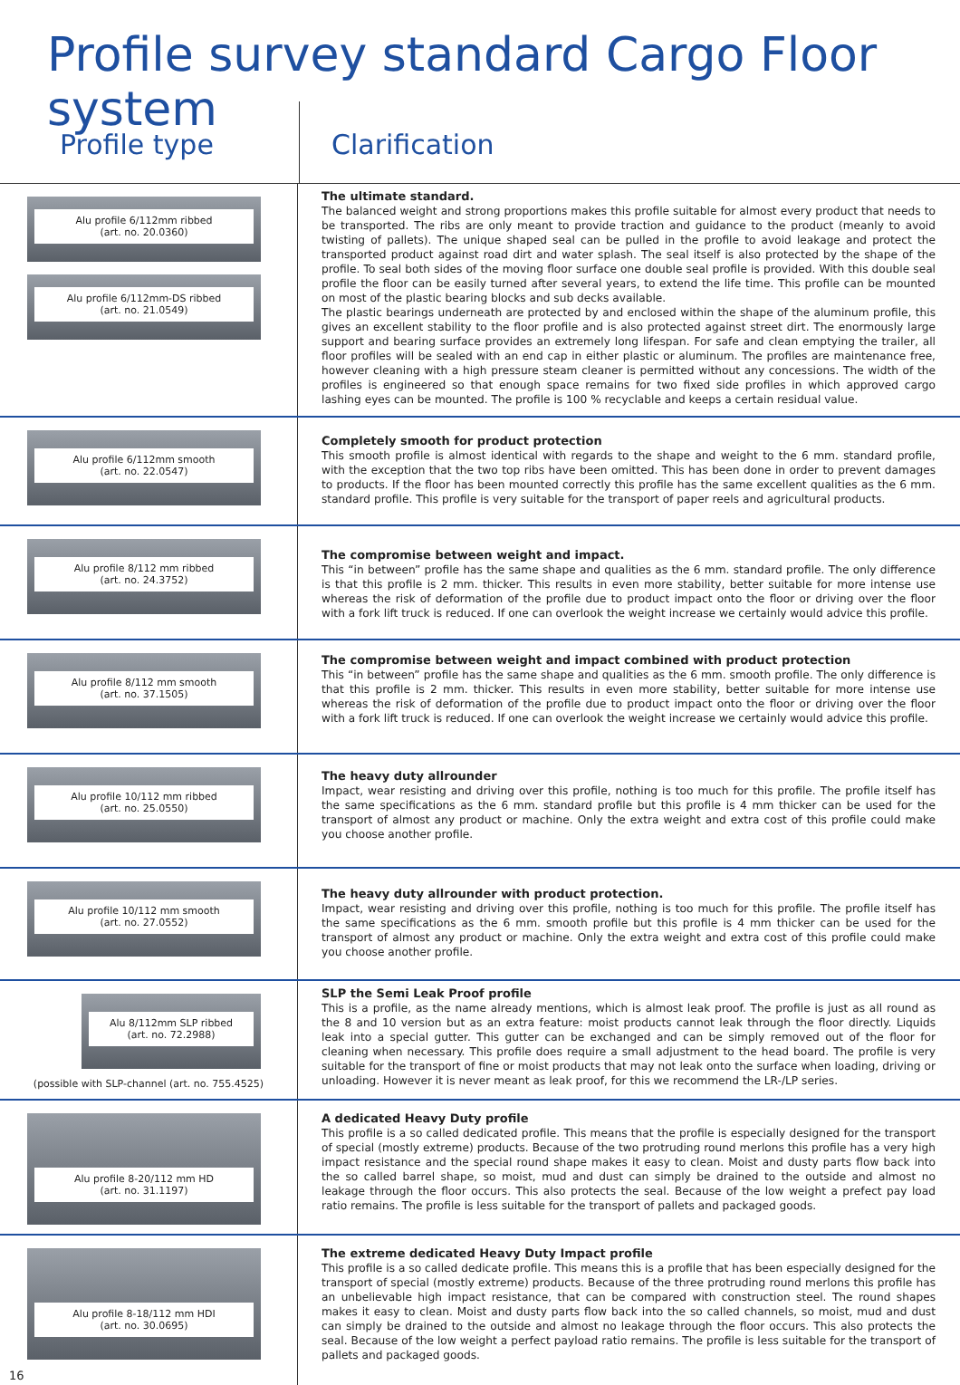Profile survey standard Cargo Floor system
Profile type Clarification
| Alu profile 6/112mm ribbed (art. no. 20.0360) Alu profile 6/112mm-DS ribbed (art. no. 21.0549) | The ultimate standard. The balanced weight and strong proportions makes this profile suitable for almost every product that needs to be transported. The ribs are only meant to provide traction and guidance to the product (meanly to avoid twisting of pallets). The unique shaped seal can be pulled in the profile to avoid leakage and protect the transported product against road dirt and water splash. The seal itself is also protected by the shape of the profile. To seal both sides of the moving floor surface one double seal profile is provided. With this double seal profile the floor can be easily turned after several years, to extend the life time. This profile can be mounted on most of the plastic bearing blocks and sub decks available. The plastic bearings underneath are protected by and enclosed within the shape of the aluminum profile, this gives an excellent stability to the floor profile and is also protected against street dirt. The enormously large support and bearing surface provides an extremely long lifespan. For safe and clean emptying the trailer, all floor profiles will be sealed with an end cap in either plastic or aluminum. The profiles are maintenance free, however cleaning with a high pressure steam cleaner is permitted without any concessions. The width of the profiles is engineered so that enough space remains for two fixed side profiles in which approved cargo lashing eyes can be mounted. The profile is 100 % recyclable and keeps a certain residual value. |
| Alu profile 6/112mm smooth (art. no. 22.0547) | Completely smooth for product protection This smooth profile is almost identical with regards to the shape and weight to the 6 mm. standard profile, with the exception that the two top ribs have been omitted. This has been done in order to prevent damages to products. If the floor has been mounted correctly this profile has the same excellent qualities as the 6 mm. standard profile. This profile is very suitable for the transport of paper reels and agricultural products. |
| Alu profile 8/112 mm ribbed (art. no. 24.3752) | The compromise between weight and impact. This “in between” profile has the same shape and qualities as the 6 mm. standard profile. The only difference is that this profile is 2 mm. thicker. This results in even more stability, better suitable for more intense use whereas the risk of deformation of the profile due to product impact onto the floor or driving over the floor with a fork lift truck is reduced. If one can overlook the weight increase we certainly would advice this profile. |
| Alu profile 8/112 mm smooth (art. no. 37.1505) | The compromise between weight and impact combined with product protection This “in between” profile has the same shape and qualities as the 6 mm. smooth profile. The only difference is that this profile is 2 mm. thicker. This results in even more stability, better suitable for more intense use whereas the risk of deformation of the profile due to product impact onto the floor or driving over the floor with a fork lift truck is reduced. If one can overlook the weight increase we certainly would advice this profile. |
| Alu profile 10/112 mm ribbed (art. no. 25.0550) | The heavy duty allrounder Impact, wear resisting and driving over this profile, nothing is too much for this profile. The profile itself has the same specifications as the 6 mm. standard profile but this profile is 4 mm thicker can be used for the transport of almost any product or machine. Only the extra weight and extra cost of this profile could make you choose another profile. |
| Alu profile 10/112 mm smooth (art. no. 27.0552) | The heavy duty allrounder with product protection. Impact, wear resisting and driving over this profile, nothing is too much for this profile. The profile itself has the same specifications as the 6 mm. smooth profile but this profile is 4 mm thicker can be used for the transport of almost any product or machine. Only the extra weight and extra cost of this profile could make you choose another profile. |
| Alu 8/112mm SLP ribbed (art. no. 72.2988) (possible with SLP-channel (art. no. 755.4525) | SLP the Semi Leak Proof profile This is a profile, as the name already mentions, which is almost leak proof. The profile is just as all round as the 8 and 10 version but as an extra feature: moist products cannot leak through the floor directly. Liquids leak into a special gutter. This gutter can be exchanged and can be simply removed out of the floor for cleaning when necessary. This profile does require a small adjustment to the head board. The profile is very suitable for the transport of fine or moist products that may not leak onto the surface when loading, driving or unloading. However it is never meant as leak proof, for this we recommend the LR-/LP series. |
| Alu profile 8-20/112 mm HD (art. no. 31.1197) | A dedicated Heavy Duty profile This profile is a so called dedicated profile. This means that the profile is especially designed for the transport of special (mostly extreme) products. Because of the two protruding round merlons this profile has a very high impact resistance and the special round shape makes it easy to clean. Moist and dusty parts flow back into the so called barrel shape, so moist, mud and dust can simply be drained to the outside and almost no leakage through the floor occurs. This also protects the seal. Because of the low weight a prefect pay load ratio remains. The profile is less suitable for the transport of pallets and packaged goods. |
| Alu profile 8-18/112 mm HDI (art. no. 30.0695) 16 | The extreme dedicated Heavy Duty Impact profile This profile is a so called dedicate profile. This means this is a profile that has been especially designed for the transport of special (mostly extreme) products. Because of the three protruding round merlons this profile has an unbelievable high impact resistance, that can be compared with construction steel. The round shapes makes it easy to clean. Moist and dusty parts flow back into the so called channels, so moist, mud and dust can simply be drained to the outside and almost no leakage through the floor occurs. This also protects the seal. Because of the low weight a perfect payload ratio remains. The profile is less suitable for the transport of pallets and packaged goods. |